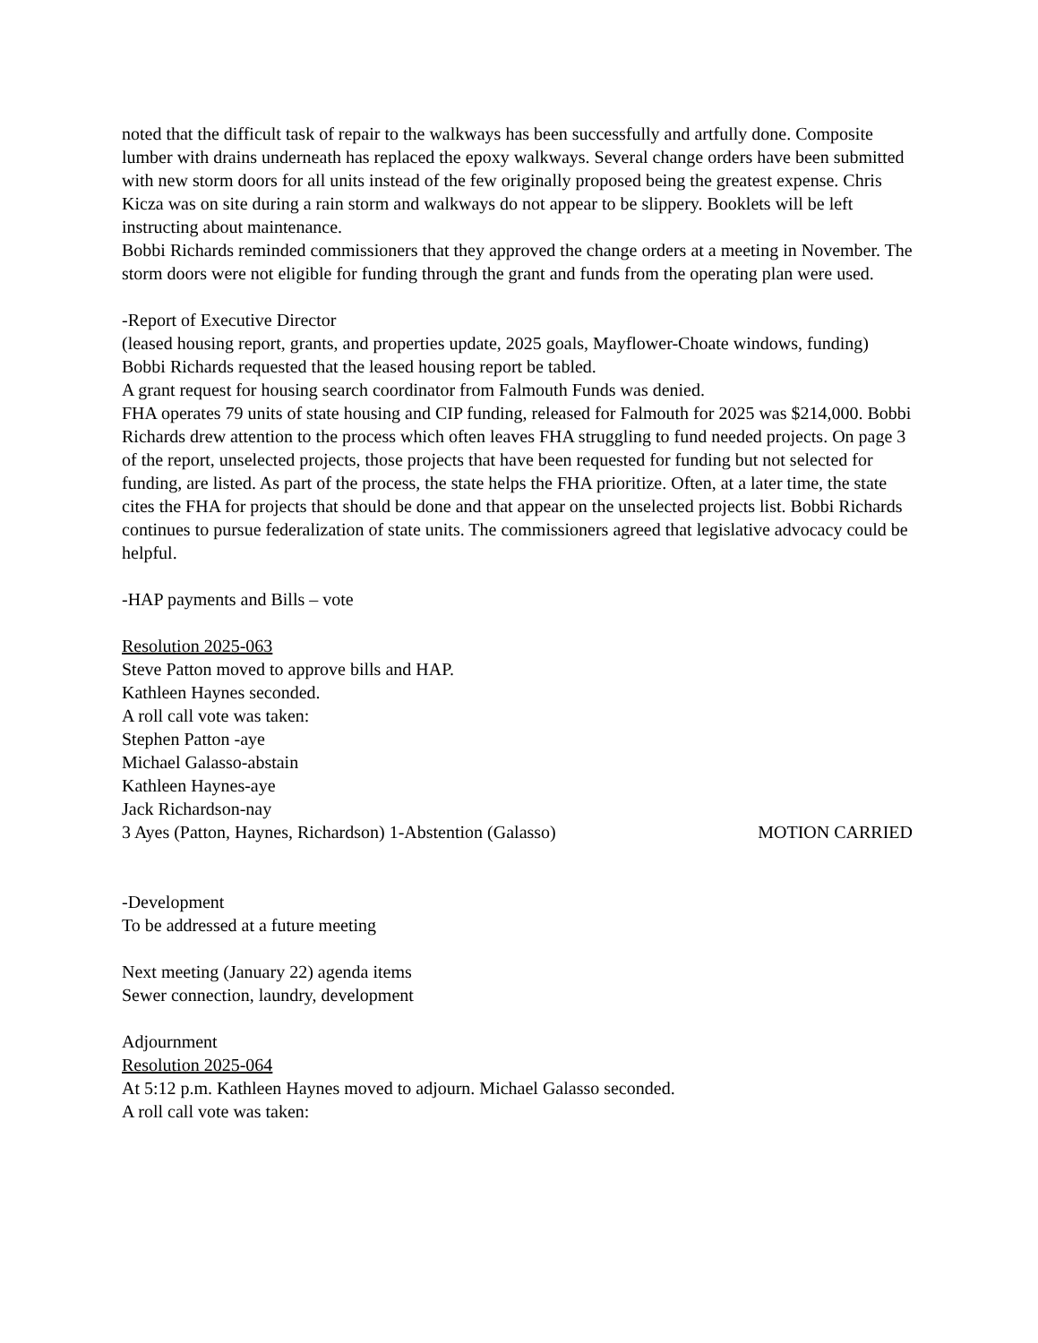noted that the difficult task of repair to the walkways has been successfully and artfully done. Composite lumber with drains underneath has replaced the epoxy walkways. Several change orders have been submitted with new storm doors for all units instead of the few originally proposed being the greatest expense. Chris Kicza was on site during a rain storm and walkways do not appear to be slippery. Booklets will be left instructing about maintenance.
Bobbi Richards reminded commissioners that they approved the change orders at a meeting in November. The storm doors were not eligible for funding through the grant and funds from the operating plan were used.
-Report of Executive Director
(leased housing report, grants, and properties update, 2025 goals, Mayflower-Choate windows, funding)
Bobbi Richards requested that the leased housing report be tabled.
A grant request for housing search coordinator from Falmouth Funds was denied.
FHA operates 79 units of state housing and CIP funding, released for Falmouth for 2025 was $214,000. Bobbi Richards drew attention to the process which often leaves FHA struggling to fund needed projects. On page 3 of the report, unselected projects, those projects that have been requested for funding but not selected for funding, are listed. As part of the process, the state helps the FHA prioritize. Often, at a later time, the state cites the FHA for projects that should be done and that appear on the unselected projects list. Bobbi Richards continues to pursue federalization of state units. The commissioners agreed that legislative advocacy could be helpful.
-HAP payments and Bills – vote
Resolution 2025-063
Steve Patton moved to approve bills and HAP.
Kathleen Haynes seconded.
A roll call vote was taken:
Stephen Patton -aye
Michael Galasso-abstain
Kathleen Haynes-aye
Jack Richardson-nay
3 Ayes (Patton, Haynes, Richardson) 1-Abstention (Galasso) MOTION CARRIED
-Development
To be addressed at a future meeting
Next meeting (January 22) agenda items
Sewer connection, laundry, development
Adjournment
Resolution 2025-064
At 5:12 p.m. Kathleen Haynes moved to adjourn. Michael Galasso seconded.
A roll call vote was taken: